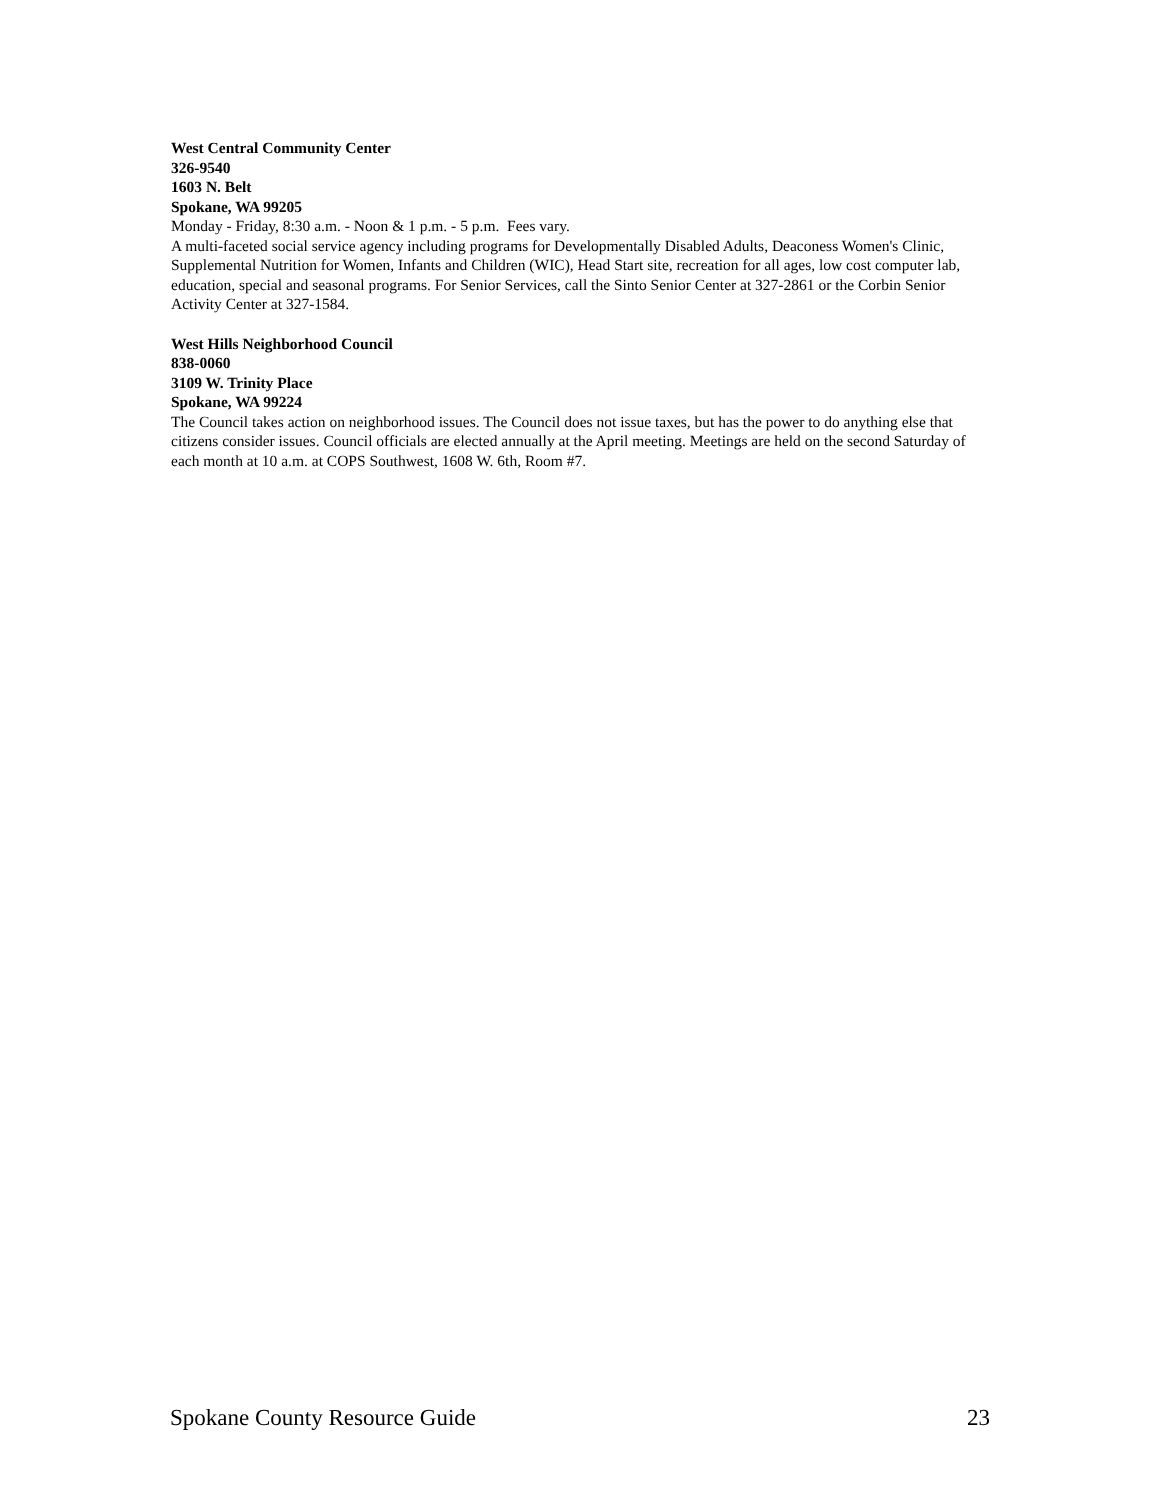West Central Community Center
326-9540
1603 N. Belt
Spokane, WA 99205
Monday - Friday, 8:30 a.m. - Noon & 1 p.m. - 5 p.m. Fees vary.
A multi-faceted social service agency including programs for Developmentally Disabled Adults, Deaconess Women's Clinic, Supplemental Nutrition for Women, Infants and Children (WIC), Head Start site, recreation for all ages, low cost computer lab, education, special and seasonal programs. For Senior Services, call the Sinto Senior Center at 327-2861 or the Corbin Senior Activity Center at 327-1584.
West Hills Neighborhood Council
838-0060
3109 W. Trinity Place
Spokane, WA 99224
The Council takes action on neighborhood issues. The Council does not issue taxes, but has the power to do anything else that citizens consider issues. Council officials are elected annually at the April meeting. Meetings are held on the second Saturday of each month at 10 a.m. at COPS Southwest, 1608 W. 6th, Room #7.
Spokane County Resource Guide 23